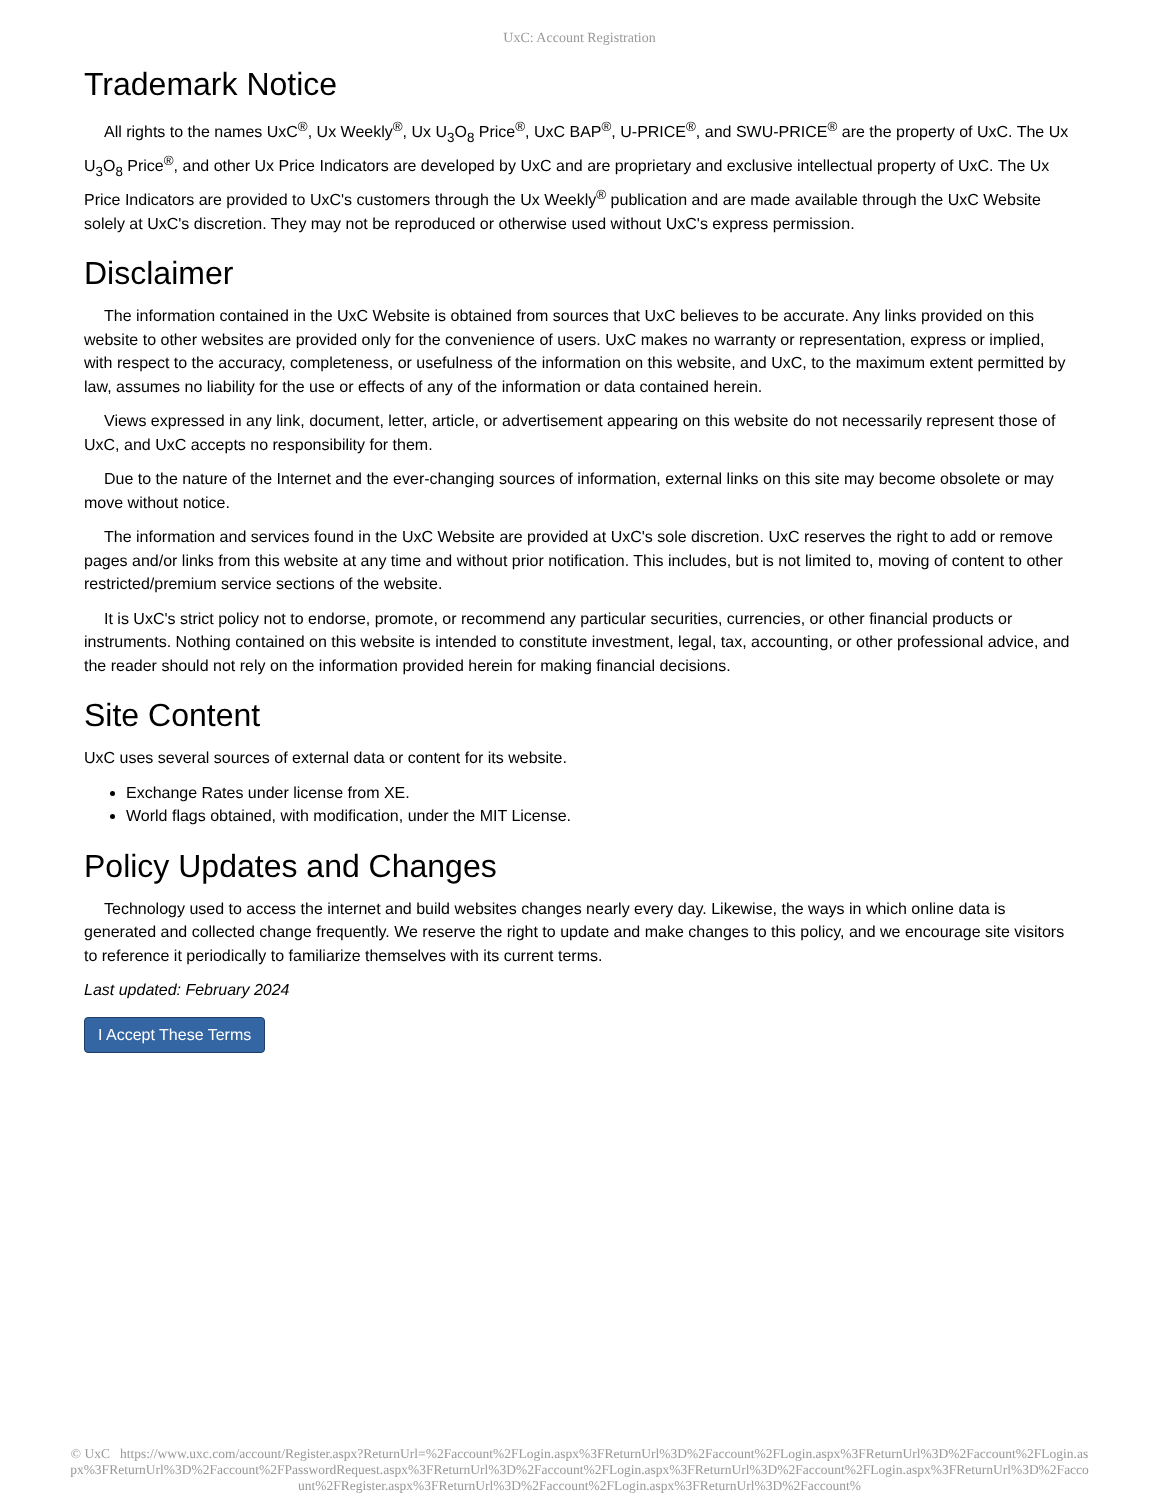UxC: Account Registration
Trademark Notice
All rights to the names UxC<sup>®</sup>, Ux Weekly<sup>®</sup>, Ux U<sub>3</sub>O<sub>8</sub> Price<sup>®</sup>, UxC BAP<sup>®</sup>, U-PRICE<sup>®</sup>, and SWU-PRICE<sup>®</sup> are the property of UxC. The Ux U<sub>3</sub>O<sub>8</sub> Price<sup>®</sup>, and other Ux Price Indicators are developed by UxC and are proprietary and exclusive intellectual property of UxC. The Ux Price Indicators are provided to UxC's customers through the Ux Weekly<sup>®</sup> publication and are made available through the UxC Website solely at UxC's discretion. They may not be reproduced or otherwise used without UxC's express permission.
Disclaimer
The information contained in the UxC Website is obtained from sources that UxC believes to be accurate. Any links provided on this website to other websites are provided only for the convenience of users. UxC makes no warranty or representation, express or implied, with respect to the accuracy, completeness, or usefulness of the information on this website, and UxC, to the maximum extent permitted by law, assumes no liability for the use or effects of any of the information or data contained herein.
Views expressed in any link, document, letter, article, or advertisement appearing on this website do not necessarily represent those of UxC, and UxC accepts no responsibility for them.
Due to the nature of the Internet and the ever-changing sources of information, external links on this site may become obsolete or may move without notice.
The information and services found in the UxC Website are provided at UxC's sole discretion. UxC reserves the right to add or remove pages and/or links from this website at any time and without prior notification. This includes, but is not limited to, moving of content to other restricted/premium service sections of the website.
It is UxC's strict policy not to endorse, promote, or recommend any particular securities, currencies, or other financial products or instruments. Nothing contained on this website is intended to constitute investment, legal, tax, accounting, or other professional advice, and the reader should not rely on the information provided herein for making financial decisions.
Site Content
UxC uses several sources of external data or content for its website.
Exchange Rates under license from XE.
World flags obtained, with modification, under the MIT License.
Policy Updates and Changes
Technology used to access the internet and build websites changes nearly every day. Likewise, the ways in which online data is generated and collected change frequently. We reserve the right to update and make changes to this policy, and we encourage site visitors to reference it periodically to familiarize themselves with its current terms.
Last updated: February 2024
I Accept These Terms
© UxC https://www.uxc.com/account/Register.aspx?ReturnUrl=%2Faccount%2FLogin.aspx%3FReturnUrl%3D%2Faccount%2FLogin.aspx%3FReturnUrl%3D%2Faccount%2FLogin.aspx%3FReturnUrl%3D%2Faccount%2FPasswordRequest.aspx%3FReturnUrl%3D%2Faccount%2FLogin.aspx%3FReturnUrl%3D%2Faccount%2FLogin.aspx%3FReturnUrl%3D%2Faccount%2FRegister.aspx%3FReturnUrl%3D%2Faccount%2FLogin.aspx%3FReturnUrl%3D%2Faccount%